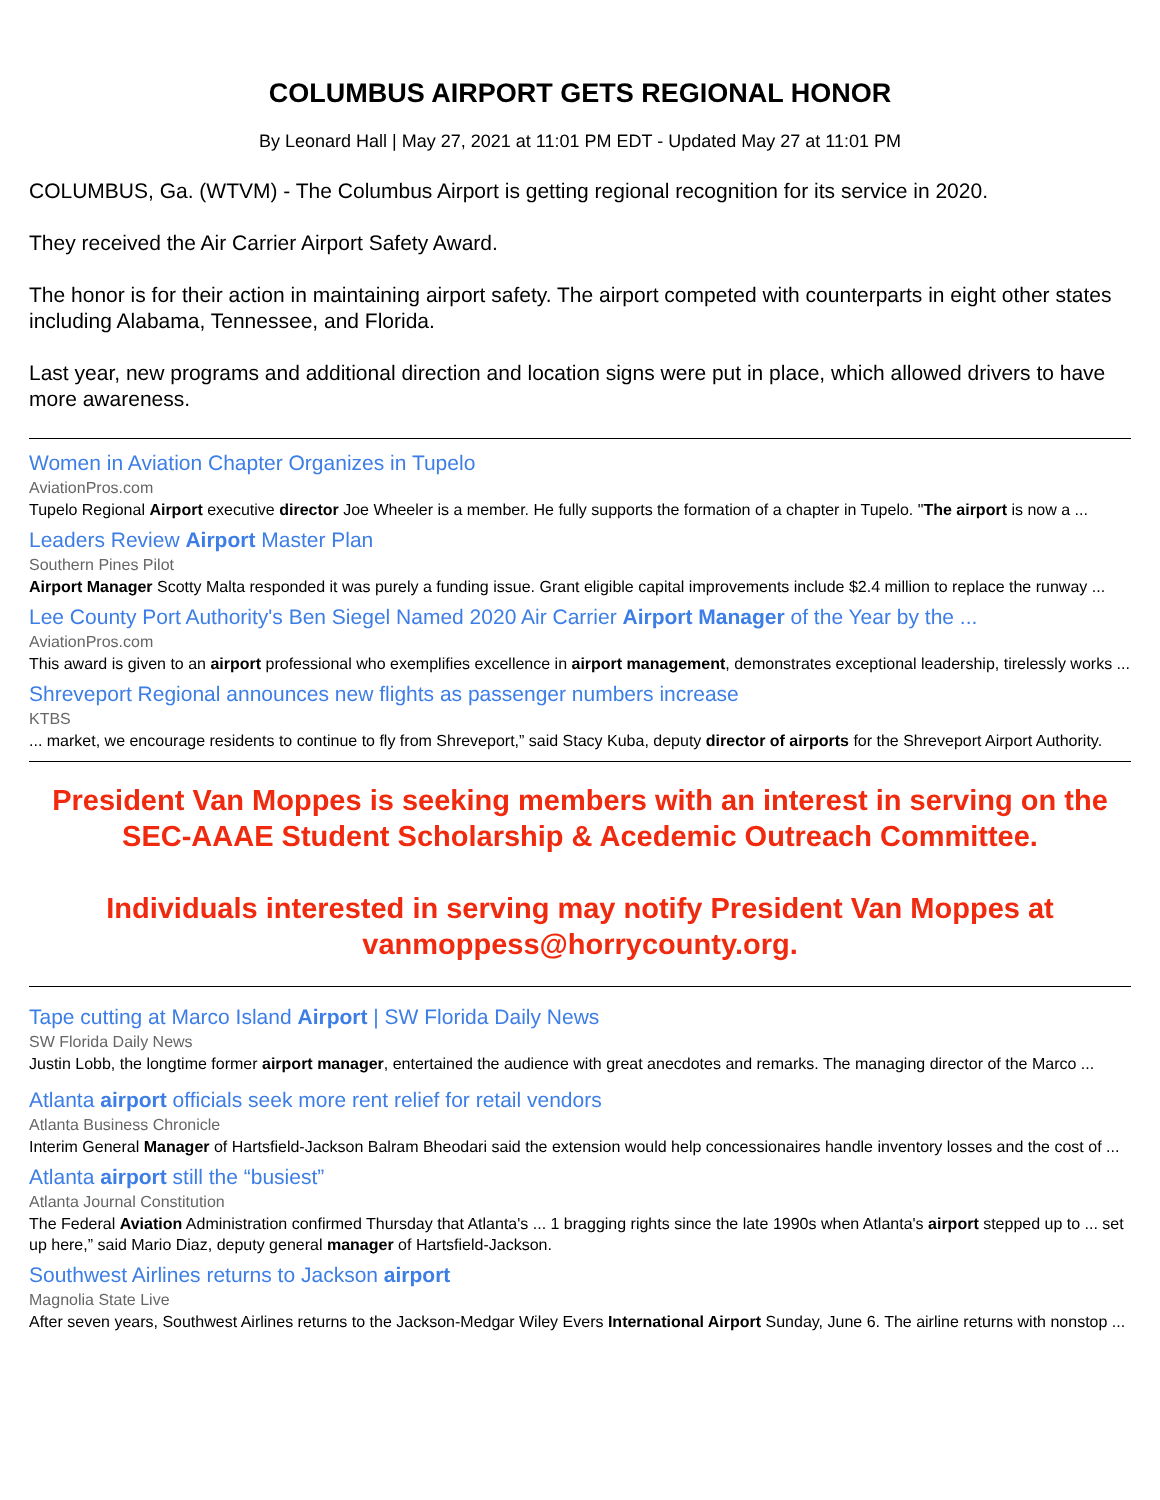COLUMBUS AIRPORT GETS REGIONAL HONOR
By Leonard Hall | May 27, 2021 at 11:01 PM EDT - Updated May 27 at 11:01 PM
COLUMBUS, Ga. (WTVM) - The Columbus Airport is getting regional recognition for its service in 2020.
They received the Air Carrier Airport Safety Award.
The honor is for their action in maintaining airport safety. The airport competed with counterparts in eight other states including Alabama, Tennessee, and Florida.
Last year, new programs and additional direction and location signs were put in place, which allowed drivers to have more awareness.
Women in Aviation Chapter Organizes in Tupelo
AviationPros.com
Tupelo Regional Airport executive director Joe Wheeler is a member. He fully supports the formation of a chapter in Tupelo. "The airport is now a ...
Leaders Review Airport Master Plan
Southern Pines Pilot
Airport Manager Scotty Malta responded it was purely a funding issue. Grant eligible capital improvements include $2.4 million to replace the runway ...
Lee County Port Authority's Ben Siegel Named 2020 Air Carrier Airport Manager of the Year by the ...
AviationPros.com
This award is given to an airport professional who exemplifies excellence in airport management, demonstrates exceptional leadership, tirelessly works ...
Shreveport Regional announces new flights as passenger numbers increase
KTBS
... market, we encourage residents to continue to fly from Shreveport,” said Stacy Kuba, deputy director of airports for the Shreveport Airport Authority.
President Van Moppes is seeking members with an interest in serving on the SEC-AAAE Student Scholarship & Acedemic Outreach Committee.
Individuals interested in serving may notify President Van Moppes at vanmoppess@horrycounty.org.
Tape cutting at Marco Island Airport | SW Florida Daily News
SW Florida Daily News
Justin Lobb, the longtime former airport manager, entertained the audience with great anecdotes and remarks. The managing director of the Marco ...
Atlanta airport officials seek more rent relief for retail vendors
Atlanta Business Chronicle
Interim General Manager of Hartsfield-Jackson Balram Bheodari said the extension would help concessionaires handle inventory losses and the cost of ...
Atlanta airport still the “busiest”
Atlanta Journal Constitution
The Federal Aviation Administration confirmed Thursday that Atlanta's ... 1 bragging rights since the late 1990s when Atlanta's airport stepped up to ... set up here,” said Mario Diaz, deputy general manager of Hartsfield-Jackson.
Southwest Airlines returns to Jackson airport
Magnolia State Live
After seven years, Southwest Airlines returns to the Jackson-Medgar Wiley Evers International Airport Sunday, June 6. The airline returns with nonstop ...